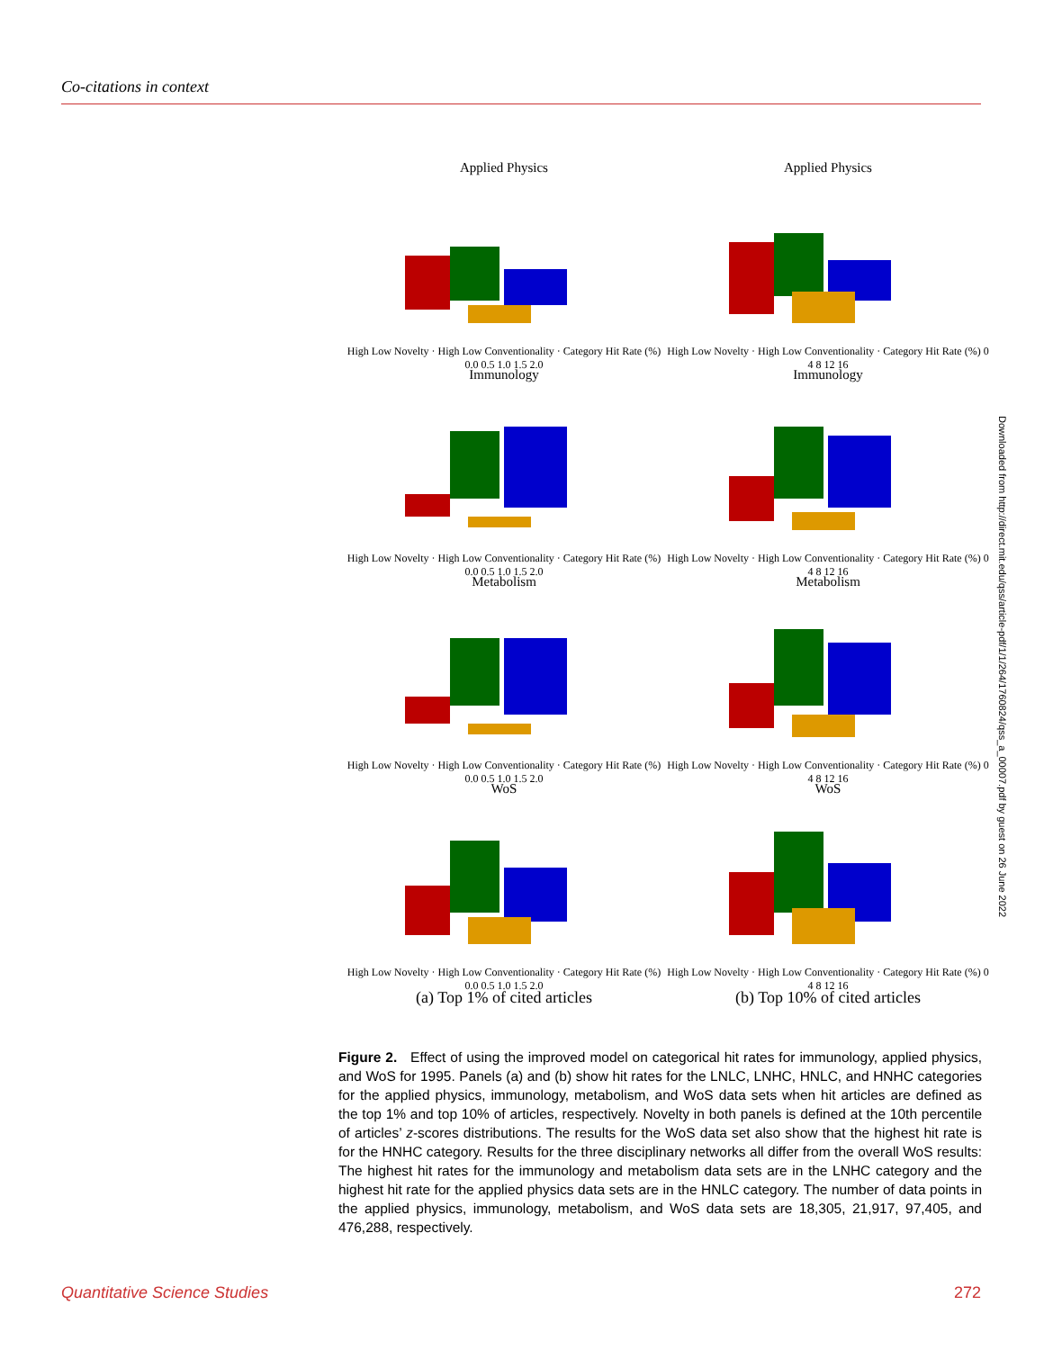Co-citations in context
Applied Physics
High Low Novelty · High Low Conventionality · Category Hit Rate (%) 0.0 0.5 1.0 1.5 2.0
Applied Physics
High Low Novelty · High Low Conventionality · Category Hit Rate (%) 0 4 8 12 16
Immunology
High Low Novelty · High Low Conventionality · Category Hit Rate (%) 0.0 0.5 1.0 1.5 2.0
Immunology
High Low Novelty · High Low Conventionality · Category Hit Rate (%) 0 4 8 12 16
Metabolism
High Low Novelty · High Low Conventionality · Category Hit Rate (%) 0.0 0.5 1.0 1.5 2.0
Metabolism
High Low Novelty · High Low Conventionality · Category Hit Rate (%) 0 4 8 12 16
WoS
High Low Novelty · High Low Conventionality · Category Hit Rate (%) 0.0 0.5 1.0 1.5 2.0
WoS
High Low Novelty · High Low Conventionality · Category Hit Rate (%) 0 4 8 12 16
(a) Top 1% of cited articles
(b) Top 10% of cited articles
Downloaded from http://direct.mit.edu/qss/article-pdf/1/1/264/1760824/qss_a_00007.pdf by guest on 26 June 2022
Figure 2. Effect of using the improved model on categorical hit rates for immunology, applied physics, and WoS for 1995. Panels (a) and (b) show hit rates for the LNLC, LNHC, HNLC, and HNHC categories for the applied physics, immunology, metabolism, and WoS data sets when hit articles are defined as the top 1% and top 10% of articles, respectively. Novelty in both panels is defined at the 10th percentile of articles’ z-scores distributions. The results for the WoS data set also show that the highest hit rate is for the HNHC category. Results for the three disciplinary networks all differ from the overall WoS results: The highest hit rates for the immunology and metabolism data sets are in the LNHC category and the highest hit rate for the applied physics data sets are in the HNLC category. The number of data points in the applied physics, immunology, metabolism, and WoS data sets are 18,305, 21,917, 97,405, and 476,288, respectively.
Quantitative Science Studies 272